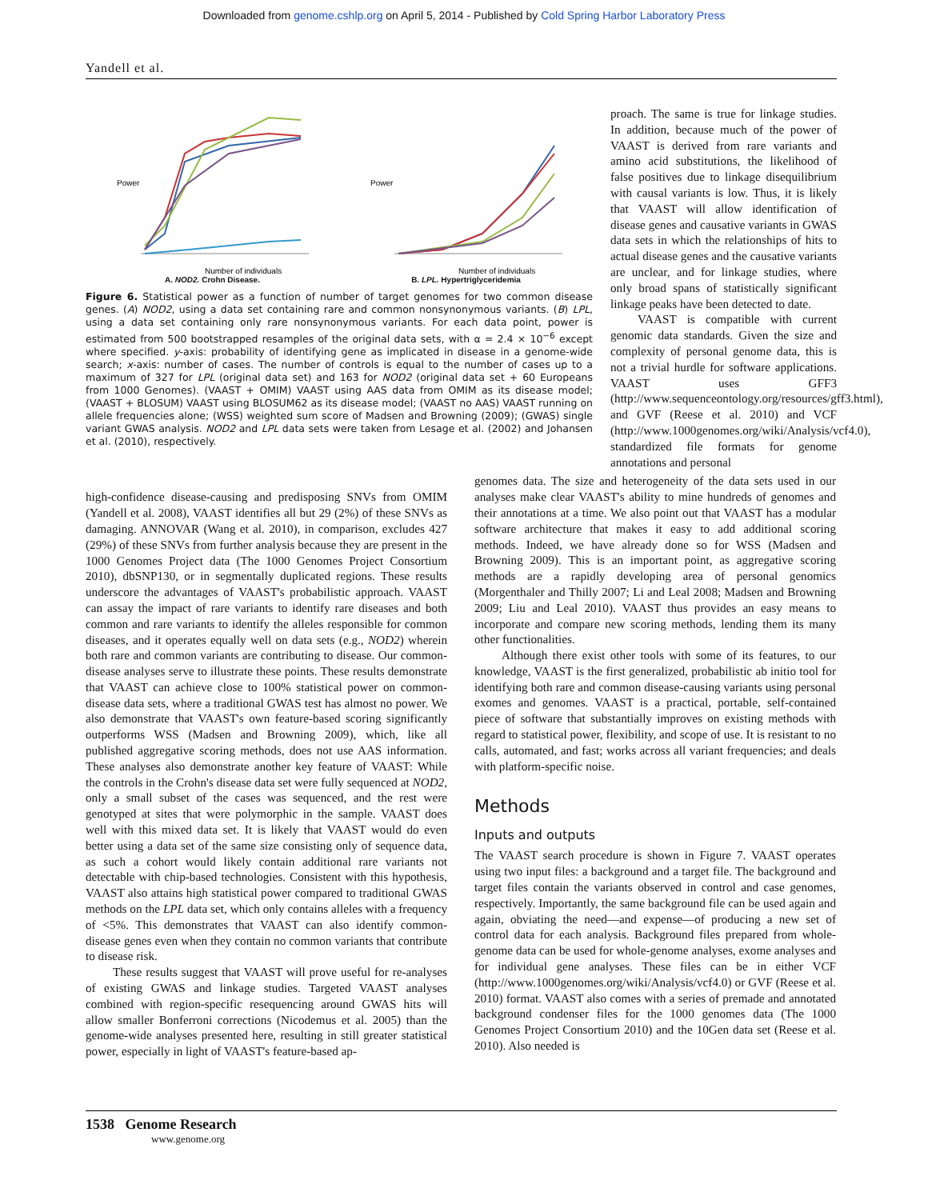Downloaded from genome.cshlp.org on April 5, 2014 - Published by Cold Spring Harbor Laboratory Press
Yandell et al.
Power
Number of individuals
A. NOD2. Crohn Disease.
Power
Number of individuals
B. LPL. Hypertriglyceridemia
Figure 6. Statistical power as a function of number of target genomes for two common disease genes. (A) NOD2, using a data set containing rare and common nonsynonymous variants. (B) LPL, using a data set containing only rare nonsynonymous variants. For each data point, power is estimated from 500 bootstrapped resamples of the original data sets, with α = 2.4 × 10<sup>−6</sup> except where specified. y-axis: probability of identifying gene as implicated in disease in a genome-wide search; x-axis: number of cases. The number of controls is equal to the number of cases up to a maximum of 327 for LPL (original data set) and 163 for NOD2 (original data set + 60 Europeans from 1000 Genomes). (VAAST + OMIM) VAAST using AAS data from OMIM as its disease model; (VAAST + BLOSUM) VAAST using BLOSUM62 as its disease model; (VAAST no AAS) VAAST running on allele frequencies alone; (WSS) weighted sum score of Madsen and Browning (2009); (GWAS) single variant GWAS analysis. NOD2 and LPL data sets were taken from Lesage et al. (2002) and Johansen et al. (2010), respectively.
proach. The same is true for linkage studies. In addition, because much of the power of VAAST is derived from rare variants and amino acid substitutions, the likelihood of false positives due to linkage disequilibrium with causal variants is low. Thus, it is likely that VAAST will allow identification of disease genes and causative variants in GWAS data sets in which the relationships of hits to actual disease genes and the causative variants are unclear, and for linkage studies, where only broad spans of statistically significant linkage peaks have been detected to date.
VAAST is compatible with current genomic data standards. Given the size and complexity of personal genome data, this is not a trivial hurdle for software applications. VAAST uses GFF3 (http://www.sequenceontology.org/resources/gff3.html), and GVF (Reese et al. 2010) and VCF (http://www.1000genomes.org/wiki/Analysis/vcf4.0), standardized file formats for genome annotations and personal
high-confidence disease-causing and predisposing SNVs from OMIM (Yandell et al. 2008), VAAST identifies all but 29 (2%) of these SNVs as damaging. ANNOVAR (Wang et al. 2010), in comparison, excludes 427 (29%) of these SNVs from further analysis because they are present in the 1000 Genomes Project data (The 1000 Genomes Project Consortium 2010), dbSNP130, or in segmentally duplicated regions. These results underscore the advantages of VAAST's probabilistic approach. VAAST can assay the impact of rare variants to identify rare diseases and both common and rare variants to identify the alleles responsible for common diseases, and it operates equally well on data sets (e.g., NOD2) wherein both rare and common variants are contributing to disease. Our common-disease analyses serve to illustrate these points. These results demonstrate that VAAST can achieve close to 100% statistical power on common-disease data sets, where a traditional GWAS test has almost no power. We also demonstrate that VAAST's own feature-based scoring significantly outperforms WSS (Madsen and Browning 2009), which, like all published aggregative scoring methods, does not use AAS information. These analyses also demonstrate another key feature of VAAST: While the controls in the Crohn's disease data set were fully sequenced at NOD2, only a small subset of the cases was sequenced, and the rest were genotyped at sites that were polymorphic in the sample. VAAST does well with this mixed data set. It is likely that VAAST would do even better using a data set of the same size consisting only of sequence data, as such a cohort would likely contain additional rare variants not detectable with chip-based technologies. Consistent with this hypothesis, VAAST also attains high statistical power compared to traditional GWAS methods on the LPL data set, which only contains alleles with a frequency of <5%. This demonstrates that VAAST can also identify common-disease genes even when they contain no common variants that contribute to disease risk.
These results suggest that VAAST will prove useful for re-analyses of existing GWAS and linkage studies. Targeted VAAST analyses combined with region-specific resequencing around GWAS hits will allow smaller Bonferroni corrections (Nicodemus et al. 2005) than the genome-wide analyses presented here, resulting in still greater statistical power, especially in light of VAAST's feature-based ap-
genomes data. The size and heterogeneity of the data sets used in our analyses make clear VAAST's ability to mine hundreds of genomes and their annotations at a time. We also point out that VAAST has a modular software architecture that makes it easy to add additional scoring methods. Indeed, we have already done so for WSS (Madsen and Browning 2009). This is an important point, as aggregative scoring methods are a rapidly developing area of personal genomics (Morgenthaler and Thilly 2007; Li and Leal 2008; Madsen and Browning 2009; Liu and Leal 2010). VAAST thus provides an easy means to incorporate and compare new scoring methods, lending them its many other functionalities.
Although there exist other tools with some of its features, to our knowledge, VAAST is the first generalized, probabilistic ab initio tool for identifying both rare and common disease-causing variants using personal exomes and genomes. VAAST is a practical, portable, self-contained piece of software that substantially improves on existing methods with regard to statistical power, flexibility, and scope of use. It is resistant to no calls, automated, and fast; works across all variant frequencies; and deals with platform-specific noise.
Methods
Inputs and outputs
The VAAST search procedure is shown in Figure 7. VAAST operates using two input files: a background and a target file. The background and target files contain the variants observed in control and case genomes, respectively. Importantly, the same background file can be used again and again, obviating the need—and expense—of producing a new set of control data for each analysis. Background files prepared from whole-genome data can be used for whole-genome analyses, exome analyses and for individual gene analyses. These files can be in either VCF (http://www.1000genomes.org/wiki/Analysis/vcf4.0) or GVF (Reese et al. 2010) format. VAAST also comes with a series of premade and annotated background condenser files for the 1000 genomes data (The 1000 Genomes Project Consortium 2010) and the 10Gen data set (Reese et al. 2010). Also needed is
1538 Genome Research
www.genome.org